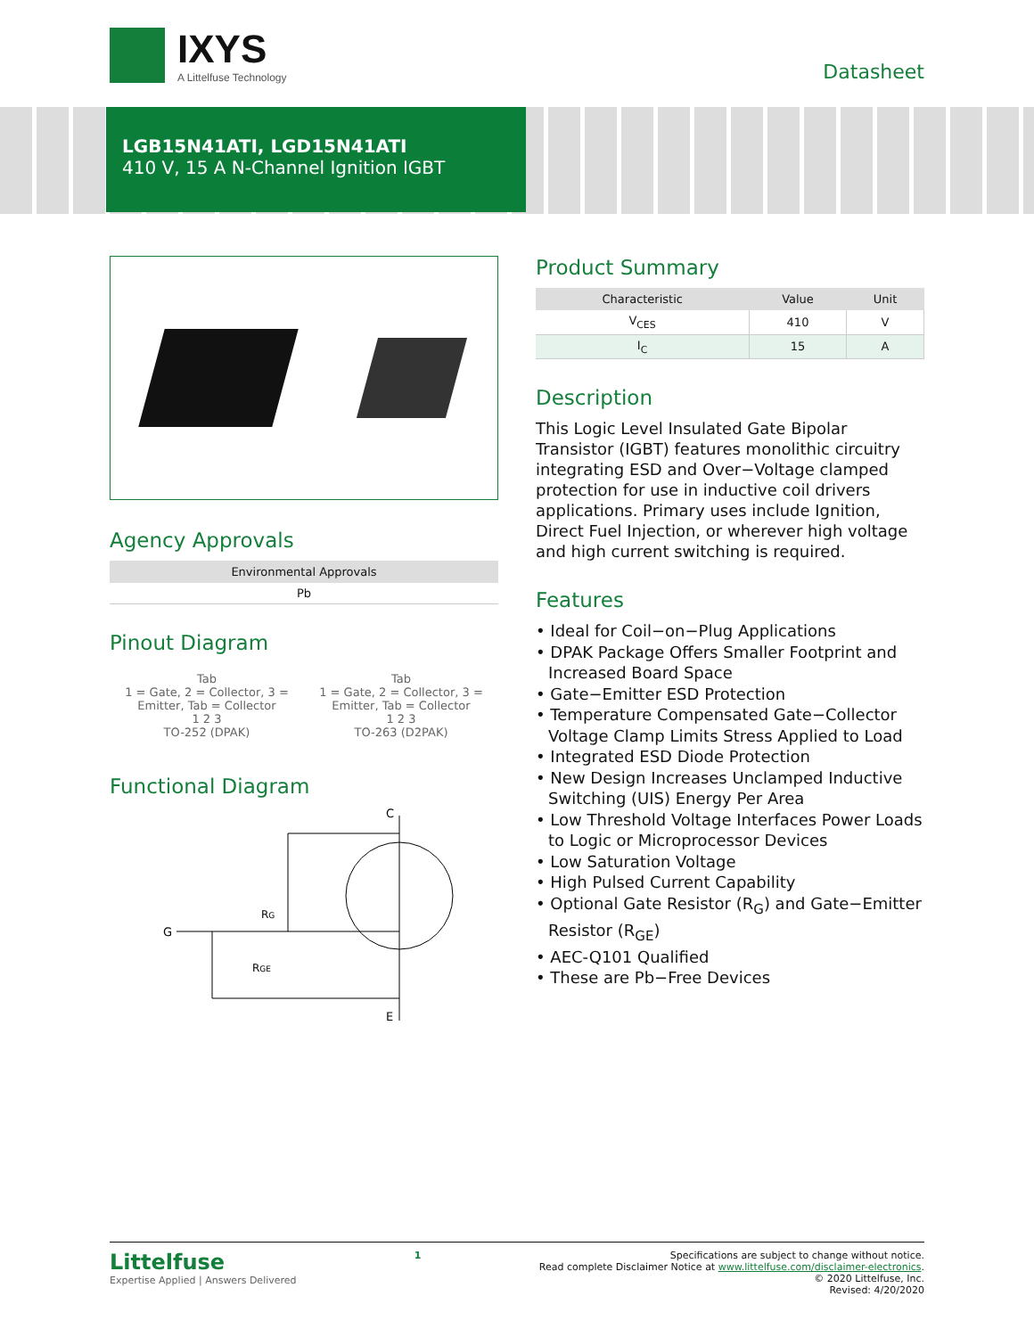IXYS
A Littelfuse Technology
Datasheet
LGB15N41ATI, LGD15N41ATI
410 V, 15 A N-Channel Ignition IGBT
Agency Approvals
| Environmental Approvals |
| --- |
| Pb |
Pinout Diagram
Tab
1 = Gate, 2 = Collector, 3 = Emitter, Tab = Collector
1 2 3
TO-252 (DPAK)
Tab
1 = Gate, 2 = Collector, 3 = Emitter, Tab = Collector
1 2 3
TO-263 (D2PAK)
Functional Diagram
C
G
RG
RGE
E
Product Summary
| Characteristic | Value | Unit |
| --- | --- | --- |
| V<sub>CES</sub> | 410 | V |
| I<sub>C</sub> | 15 | A |
Description
This Logic Level Insulated Gate Bipolar Transistor (IGBT) features monolithic circuitry integrating ESD and Over−Voltage clamped protection for use in inductive coil drivers applications. Primary uses include Ignition, Direct Fuel Injection, or wherever high voltage and high current switching is required.
Features
• Ideal for Coil−on−Plug Applications
• DPAK Package Offers Smaller Footprint and Increased Board Space
• Gate−Emitter ESD Protection
• Temperature Compensated Gate−Collector Voltage Clamp Limits Stress Applied to Load
• Integrated ESD Diode Protection
• New Design Increases Unclamped Inductive Switching (UIS) Energy Per Area
• Low Threshold Voltage Interfaces Power Loads to Logic or Microprocessor Devices
• Low Saturation Voltage
• High Pulsed Current Capability
• Optional Gate Resistor (R<sub>G</sub>) and Gate−Emitter Resistor (R<sub>GE</sub>)
• AEC-Q101 Qualified
• These are Pb−Free Devices
Littelfuse
Expertise Applied | Answers Delivered
1 Specifications are subject to change without notice.
Read complete Disclaimer Notice at www.littelfuse.com/disclaimer-electronics.
© 2020 Littelfuse, Inc.
Revised: 4/20/2020